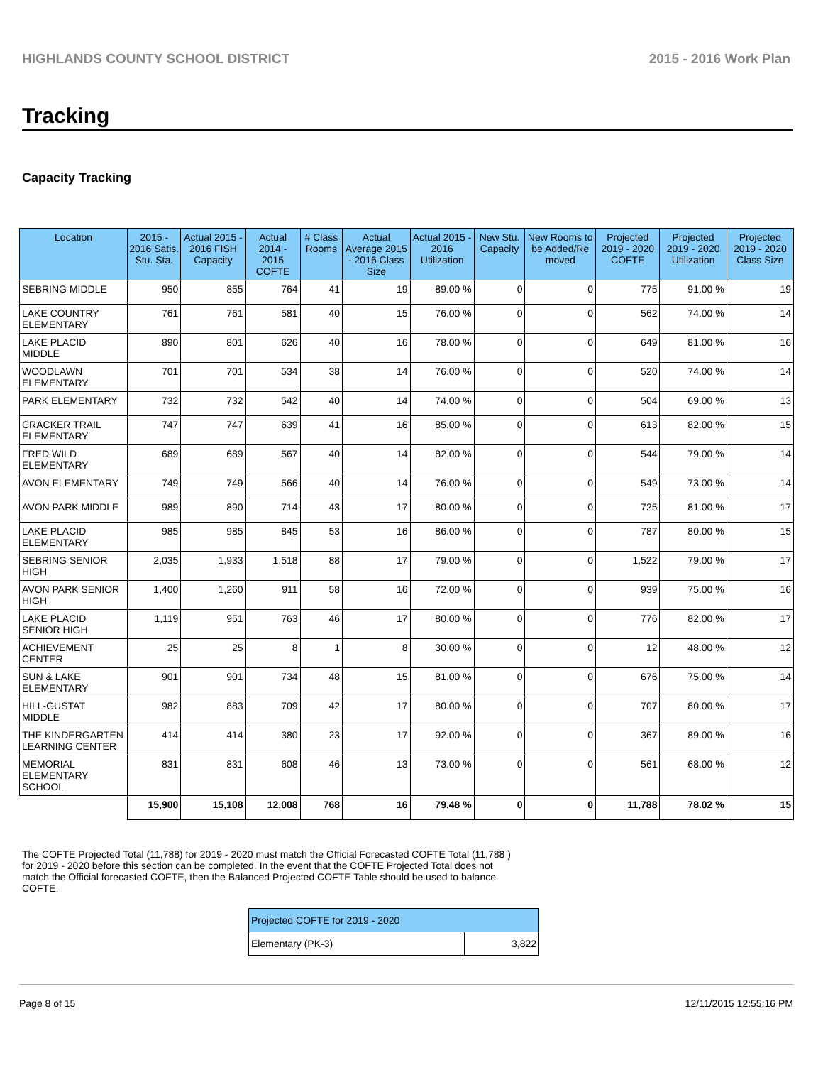HIGHLANDS COUNTY SCHOOL DISTRICT 2015 - 2016 Work Plan
Tracking
Capacity Tracking
| Location | 2015 - 2016 Satis. Stu. Sta. | Actual 2015 - 2016 FISH Capacity | Actual 2014 - 2015 COFTE | # Class Rooms | Actual Average 2015 - 2016 Class Size | Actual 2015 - 2016 Utilization | New Stu. Capacity | New Rooms to be Added/Re moved | Projected 2019 - 2020 COFTE | Projected 2019 - 2020 Utilization | Projected 2019 - 2020 Class Size |
| --- | --- | --- | --- | --- | --- | --- | --- | --- | --- | --- | --- |
| SEBRING MIDDLE | 950 | 855 | 764 | 41 | 19 | 89.00 % | 0 | 0 | 775 | 91.00 % | 19 |
| LAKE COUNTRY ELEMENTARY | 761 | 761 | 581 | 40 | 15 | 76.00 % | 0 | 0 | 562 | 74.00 % | 14 |
| LAKE PLACID MIDDLE | 890 | 801 | 626 | 40 | 16 | 78.00 % | 0 | 0 | 649 | 81.00 % | 16 |
| WOODLAWN ELEMENTARY | 701 | 701 | 534 | 38 | 14 | 76.00 % | 0 | 0 | 520 | 74.00 % | 14 |
| PARK ELEMENTARY | 732 | 732 | 542 | 40 | 14 | 74.00 % | 0 | 0 | 504 | 69.00 % | 13 |
| CRACKER TRAIL ELEMENTARY | 747 | 747 | 639 | 41 | 16 | 85.00 % | 0 | 0 | 613 | 82.00 % | 15 |
| FRED WILD ELEMENTARY | 689 | 689 | 567 | 40 | 14 | 82.00 % | 0 | 0 | 544 | 79.00 % | 14 |
| AVON ELEMENTARY | 749 | 749 | 566 | 40 | 14 | 76.00 % | 0 | 0 | 549 | 73.00 % | 14 |
| AVON PARK MIDDLE | 989 | 890 | 714 | 43 | 17 | 80.00 % | 0 | 0 | 725 | 81.00 % | 17 |
| LAKE PLACID ELEMENTARY | 985 | 985 | 845 | 53 | 16 | 86.00 % | 0 | 0 | 787 | 80.00 % | 15 |
| SEBRING SENIOR HIGH | 2,035 | 1,933 | 1,518 | 88 | 17 | 79.00 % | 0 | 0 | 1,522 | 79.00 % | 17 |
| AVON PARK SENIOR HIGH | 1,400 | 1,260 | 911 | 58 | 16 | 72.00 % | 0 | 0 | 939 | 75.00 % | 16 |
| LAKE PLACID SENIOR HIGH | 1,119 | 951 | 763 | 46 | 17 | 80.00 % | 0 | 0 | 776 | 82.00 % | 17 |
| ACHIEVEMENT CENTER | 25 | 25 | 8 | 1 | 8 | 30.00 % | 0 | 0 | 12 | 48.00 % | 12 |
| SUN & LAKE ELEMENTARY | 901 | 901 | 734 | 48 | 15 | 81.00 % | 0 | 0 | 676 | 75.00 % | 14 |
| HILL-GUSTAT MIDDLE | 982 | 883 | 709 | 42 | 17 | 80.00 % | 0 | 0 | 707 | 80.00 % | 17 |
| THE KINDERGARTEN LEARNING CENTER | 414 | 414 | 380 | 23 | 17 | 92.00 % | 0 | 0 | 367 | 89.00 % | 16 |
| MEMORIAL ELEMENTARY SCHOOL | 831 | 831 | 608 | 46 | 13 | 73.00 % | 0 | 0 | 561 | 68.00 % | 12 |
| | 15,900 | 15,108 | 12,008 | 768 | 16 | 79.48 % | 0 | 0 | 11,788 | 78.02 % | 15 |
The COFTE Projected Total (11,788) for 2019 - 2020 must match the Official Forecasted COFTE Total (11,788 ) for 2019 - 2020 before this section can be completed. In the event that the COFTE Projected Total does not match the Official forecasted COFTE, then the Balanced Projected COFTE Table should be used to balance COFTE.
| Projected COFTE for 2019 - 2020 | |
| --- | --- |
| Elementary (PK-3) | 3,822 |
Page 8 of 15 12/11/2015 12:55:16 PM